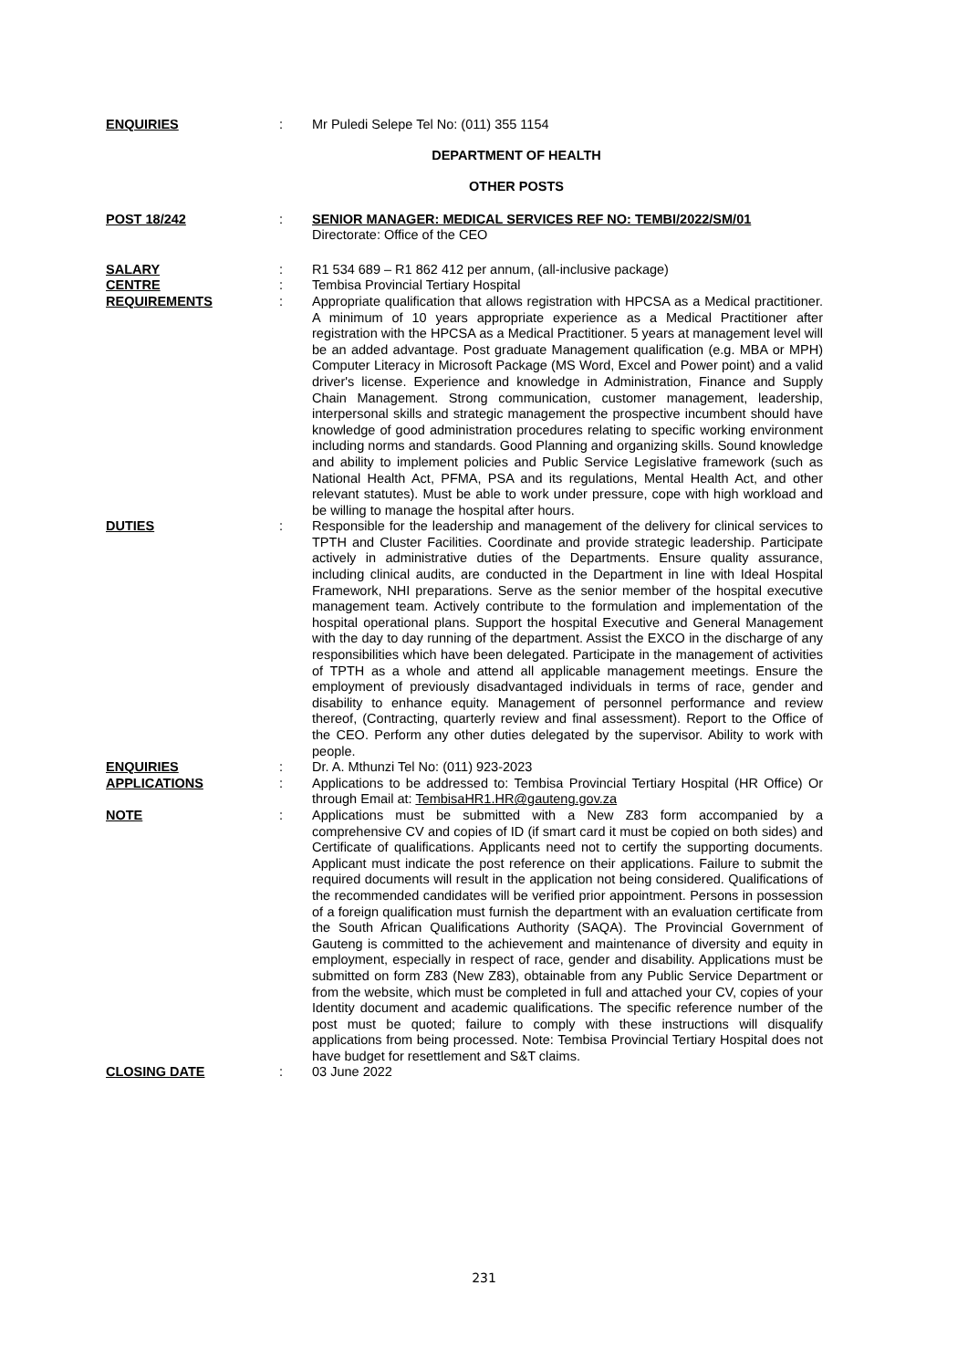ENQUIRIES : Mr Puledi Selepe Tel No: (011) 355 1154
DEPARTMENT OF HEALTH
OTHER POSTS
POST 18/242 : SENIOR MANAGER: MEDICAL SERVICES REF NO: TEMBI/2022/SM/01
Directorate: Office of the CEO
SALARY : R1 534 689 – R1 862 412 per annum, (all-inclusive package)
CENTRE : Tembisa Provincial Tertiary Hospital
REQUIREMENTS : Appropriate qualification that allows registration with HPCSA as a Medical practitioner. A minimum of 10 years appropriate experience as a Medical Practitioner after registration with the HPCSA as a Medical Practitioner. 5 years at management level will be an added advantage. Post graduate Management qualification (e.g. MBA or MPH) Computer Literacy in Microsoft Package (MS Word, Excel and Power point) and a valid driver's license. Experience and knowledge in Administration, Finance and Supply Chain Management. Strong communication, customer management, leadership, interpersonal skills and strategic management the prospective incumbent should have knowledge of good administration procedures relating to specific working environment including norms and standards. Good Planning and organizing skills. Sound knowledge and ability to implement policies and Public Service Legislative framework (such as National Health Act, PFMA, PSA and its regulations, Mental Health Act, and other relevant statutes). Must be able to work under pressure, cope with high workload and be willing to manage the hospital after hours.
DUTIES : Responsible for the leadership and management of the delivery for clinical services to TPTH and Cluster Facilities. Coordinate and provide strategic leadership. Participate actively in administrative duties of the Departments. Ensure quality assurance, including clinical audits, are conducted in the Department in line with Ideal Hospital Framework, NHI preparations. Serve as the senior member of the hospital executive management team. Actively contribute to the formulation and implementation of the hospital operational plans. Support the hospital Executive and General Management with the day to day running of the department. Assist the EXCO in the discharge of any responsibilities which have been delegated. Participate in the management of activities of TPTH as a whole and attend all applicable management meetings. Ensure the employment of previously disadvantaged individuals in terms of race, gender and disability to enhance equity. Management of personnel performance and review thereof, (Contracting, quarterly review and final assessment). Report to the Office of the CEO. Perform any other duties delegated by the supervisor. Ability to work with people.
ENQUIRIES : Dr. A. Mthunzi Tel No: (011) 923-2023
APPLICATIONS : Applications to be addressed to: Tembisa Provincial Tertiary Hospital (HR Office) Or through Email at: TembisaHR1.HR@gauteng.gov.za
NOTE : Applications must be submitted with a New Z83 form accompanied by a comprehensive CV and copies of ID (if smart card it must be copied on both sides) and Certificate of qualifications. Applicants need not to certify the supporting documents. Applicant must indicate the post reference on their applications. Failure to submit the required documents will result in the application not being considered. Qualifications of the recommended candidates will be verified prior appointment. Persons in possession of a foreign qualification must furnish the department with an evaluation certificate from the South African Qualifications Authority (SAQA). The Provincial Government of Gauteng is committed to the achievement and maintenance of diversity and equity in employment, especially in respect of race, gender and disability. Applications must be submitted on form Z83 (New Z83), obtainable from any Public Service Department or from the website, which must be completed in full and attached your CV, copies of your Identity document and academic qualifications. The specific reference number of the post must be quoted; failure to comply with these instructions will disqualify applications from being processed. Note: Tembisa Provincial Tertiary Hospital does not have budget for resettlement and S&T claims.
CLOSING DATE : 03 June 2022
231